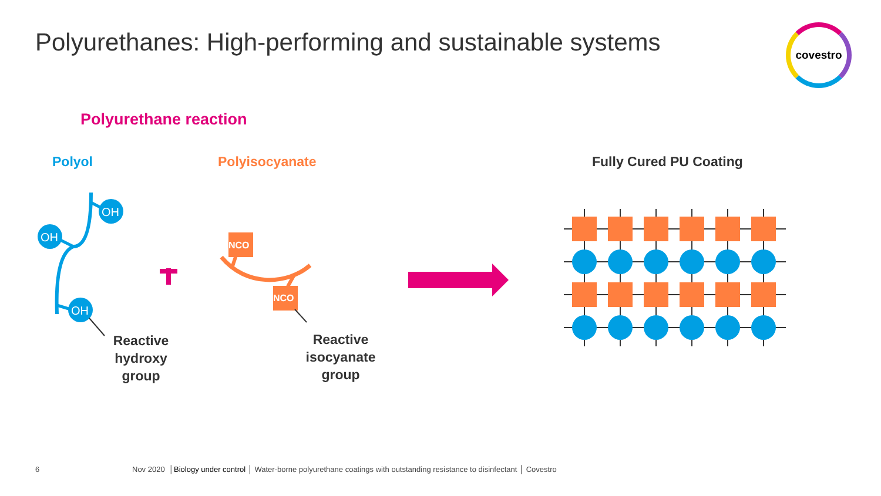OH
OH
OH
NCO
NCO
Polyurethanes: High-performing and sustainable systems
covestro
Polyurethane reaction
Polyol Polyisocyanate Fully Cured PU Coating
Reactive hydroxy group
Reactive isocyanate group
6
Nov 2020 │Biology under control │ Water-borne polyurethane coatings with outstanding resistance to disinfectant │ Covestro